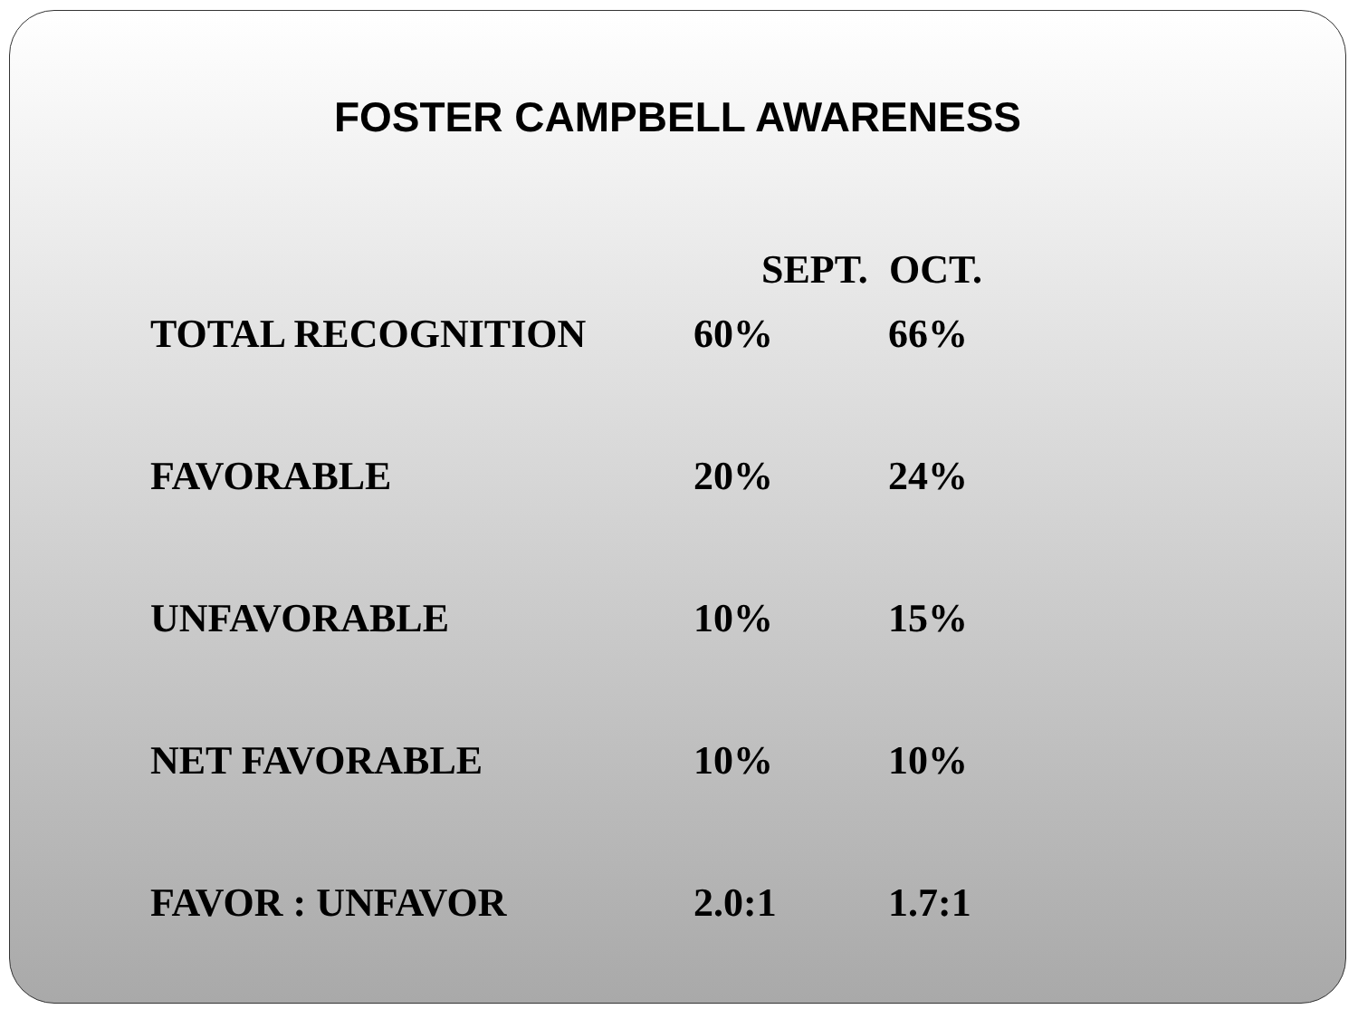FOSTER CAMPBELL AWARENESS
| | SEPT. | OCT. |
| --- | --- | --- |
| TOTAL RECOGNITION | 60% | 66% |
| FAVORABLE | 20% | 24% |
| UNFAVORABLE | 10% | 15% |
| NET FAVORABLE | 10% | 10% |
| FAVOR : UNFAVOR | 2.0:1 | 1.7:1 |